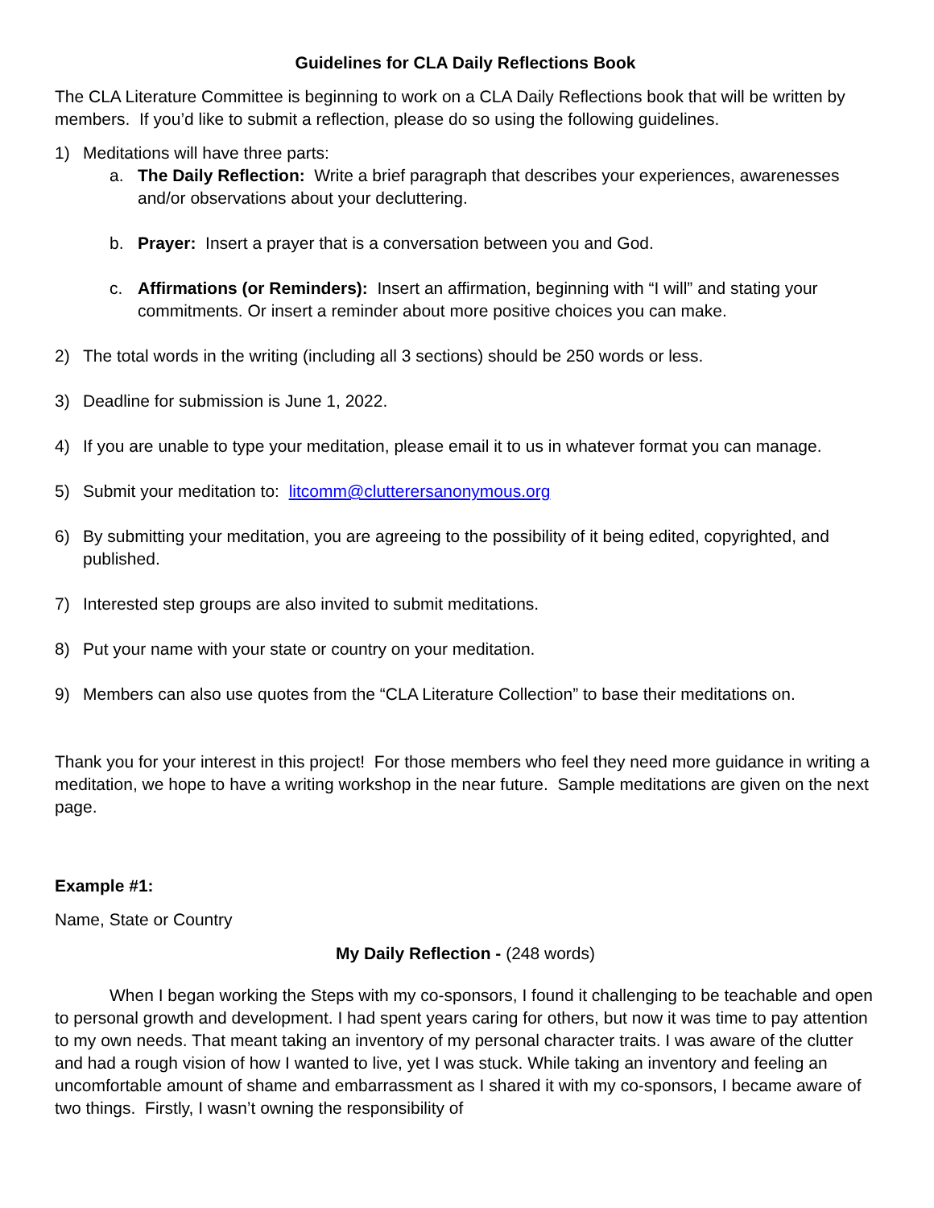Guidelines for CLA Daily Reflections Book
The CLA Literature Committee is beginning to work on a CLA Daily Reflections book that will be written by members. If you’d like to submit a reflection, please do so using the following guidelines.
1) Meditations will have three parts:
a. The Daily Reflection: Write a brief paragraph that describes your experiences, awarenesses and/or observations about your decluttering.
b. Prayer: Insert a prayer that is a conversation between you and God.
c. Affirmations (or Reminders): Insert an affirmation, beginning with “I will” and stating your commitments. Or insert a reminder about more positive choices you can make.
2) The total words in the writing (including all 3 sections) should be 250 words or less.
3) Deadline for submission is June 1, 2022.
4) If you are unable to type your meditation, please email it to us in whatever format you can manage.
5) Submit your meditation to: litcomm@clutterersanonymous.org
6) By submitting your meditation, you are agreeing to the possibility of it being edited, copyrighted, and published.
7) Interested step groups are also invited to submit meditations.
8) Put your name with your state or country on your meditation.
9) Members can also use quotes from the “CLA Literature Collection” to base their meditations on.
Thank you for your interest in this project! For those members who feel they need more guidance in writing a meditation, we hope to have a writing workshop in the near future. Sample meditations are given on the next page.
Example #1:
Name, State or Country
My Daily Reflection - (248 words)
When I began working the Steps with my co-sponsors, I found it challenging to be teachable and open to personal growth and development. I had spent years caring for others, but now it was time to pay attention to my own needs. That meant taking an inventory of my personal character traits. I was aware of the clutter and had a rough vision of how I wanted to live, yet I was stuck. While taking an inventory and feeling an uncomfortable amount of shame and embarrassment as I shared it with my co-sponsors, I became aware of two things. Firstly, I wasn’t owning the responsibility of